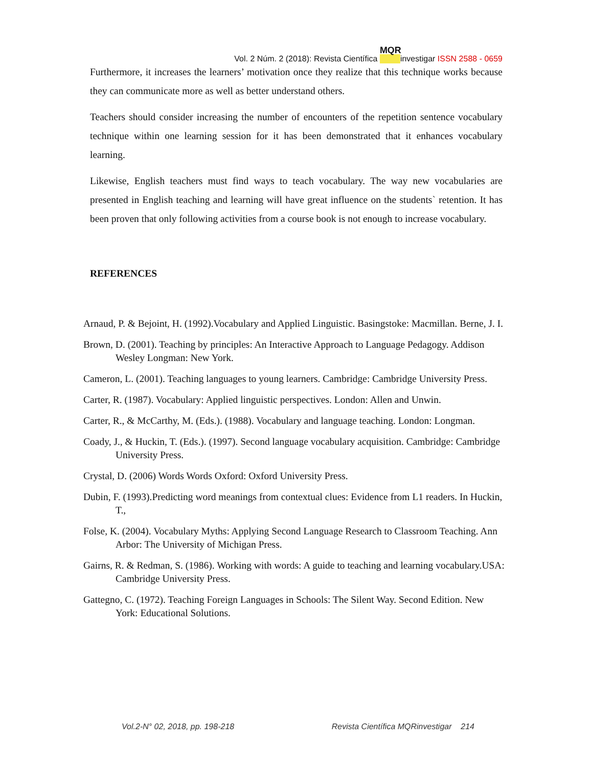Vol. 2 Núm. 2 (2018): Revista Científica MQR investigar ISSN 2588 - 0659
Furthermore, it increases the learners’ motivation once they realize that this technique works because they can communicate more as well as better understand others.
Teachers should consider increasing the number of encounters of the repetition sentence vocabulary technique within one learning session for it has been demonstrated that it enhances vocabulary learning.
Likewise, English teachers must find ways to teach vocabulary. The way new vocabularies are presented in English teaching and learning will have great influence on the students` retention. It has been proven that only following activities from a course book is not enough to increase vocabulary.
REFERENCES
Arnaud, P. & Bejoint, H. (1992).Vocabulary and Applied Linguistic. Basingstoke: Macmillan. Berne, J. I.
Brown, D. (2001). Teaching by principles: An Interactive Approach to Language Pedagogy. Addison Wesley Longman: New York.
Cameron, L. (2001). Teaching languages to young learners. Cambridge: Cambridge University Press.
Carter, R. (1987). Vocabulary: Applied linguistic perspectives. London: Allen and Unwin.
Carter, R., & McCarthy, M. (Eds.). (1988). Vocabulary and language teaching. London: Longman.
Coady, J., & Huckin, T. (Eds.). (1997). Second language vocabulary acquisition. Cambridge: Cambridge University Press.
Crystal, D. (2006) Words Words Oxford: Oxford University Press.
Dubin, F. (1993).Predicting word meanings from contextual clues: Evidence from L1 readers. In Huckin, T.,
Folse, K. (2004). Vocabulary Myths: Applying Second Language Research to Classroom Teaching. Ann Arbor: The University of Michigan Press.
Gairns, R. & Redman, S. (1986). Working with words: A guide to teaching and learning vocabulary.USA: Cambridge University Press.
Gattegno, C. (1972). Teaching Foreign Languages in Schools: The Silent Way. Second Edition. New York: Educational Solutions.
Vol.2-N° 02, 2018, pp. 198-218 Revista Científica MQRinvestigar 214